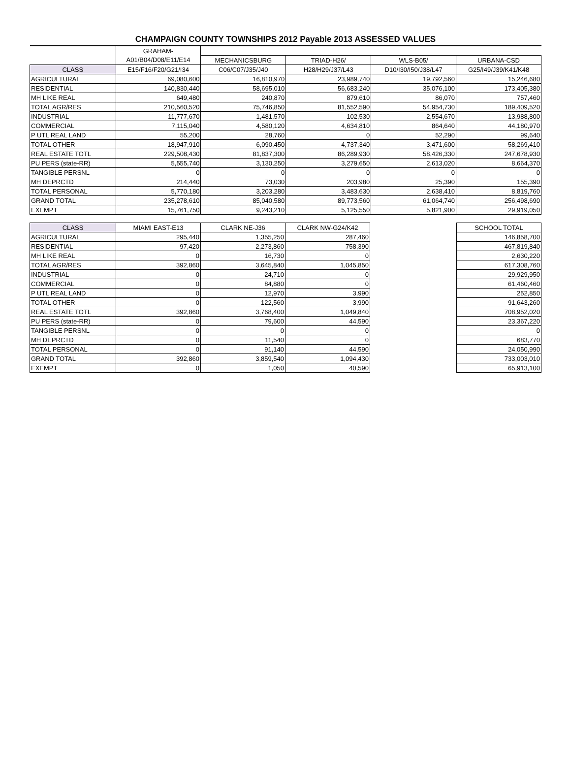CHAMPAIGN COUNTY TOWNSHIPS 2012 Payable 2013 ASSESSED VALUES
| | GRAHAM- | | | | |
| --- | --- | --- | --- | --- | --- |
| | A01/B04/D08/E11/E14 | MECHANICSBURG | TRIAD-H26/ | WLS-B05/ | URBANA-CSD |
| CLASS | E15/F16/F20/G21/I34 | C06/C07/J35/J40 | H28/H29/J37/L43 | D10/I30/I50/J38/L47 | G25/I49/J39/K41/K48 |
| AGRICULTURAL | 69,080,600 | 16,810,970 | 23,989,740 | 19,792,560 | 15,246,680 |
| RESIDENTIAL | 140,830,440 | 58,695,010 | 56,683,240 | 35,076,100 | 173,405,380 |
| MH LIKE REAL | 649,480 | 240,870 | 879,610 | 86,070 | 757,460 |
| TOTAL AGR/RES | 210,560,520 | 75,746,850 | 81,552,590 | 54,954,730 | 189,409,520 |
| INDUSTRIAL | 11,777,670 | 1,481,570 | 102,530 | 2,554,670 | 13,988,800 |
| COMMERCIAL | 7,115,040 | 4,580,120 | 4,634,810 | 864,640 | 44,180,970 |
| P UTL REAL LAND | 55,200 | 28,760 | 0 | 52,290 | 99,640 |
| TOTAL OTHER | 18,947,910 | 6,090,450 | 4,737,340 | 3,471,600 | 58,269,410 |
| REAL ESTATE TOTL | 229,508,430 | 81,837,300 | 86,289,930 | 58,426,330 | 247,678,930 |
| PU PERS (state-RR) | 5,555,740 | 3,130,250 | 3,279,650 | 2,613,020 | 8,664,370 |
| TANGIBLE PERSNL | 0 | 0 | 0 | 0 | 0 |
| MH DEPRCTD | 214,440 | 73,030 | 203,980 | 25,390 | 155,390 |
| TOTAL PERSONAL | 5,770,180 | 3,203,280 | 3,483,630 | 2,638,410 | 8,819,760 |
| GRAND TOTAL | 235,278,610 | 85,040,580 | 89,773,560 | 61,064,740 | 256,498,690 |
| EXEMPT | 15,761,750 | 9,243,210 | 5,125,550 | 5,821,900 | 29,919,050 |
| CLASS | MIAMI EAST-E13 | CLARK NE-J36 | CLARK NW-G24/K42 |
| --- | --- | --- | --- |
| AGRICULTURAL | 295,440 | 1,355,250 | 287,460 |
| RESIDENTIAL | 97,420 | 2,273,860 | 758,390 |
| MH LIKE REAL | 0 | 16,730 | 0 |
| TOTAL AGR/RES | 392,860 | 3,645,840 | 1,045,850 |
| INDUSTRIAL | 0 | 24,710 | 0 |
| COMMERCIAL | 0 | 84,880 | 0 |
| P UTL REAL LAND | 0 | 12,970 | 3,990 |
| TOTAL OTHER | 0 | 122,560 | 3,990 |
| REAL ESTATE TOTL | 392,860 | 3,768,400 | 1,049,840 |
| PU PERS (state-RR) | 0 | 79,600 | 44,590 |
| TANGIBLE PERSNL | 0 | 0 | 0 |
| MH DEPRCTD | 0 | 11,540 | 0 |
| TOTAL PERSONAL | 0 | 91,140 | 44,590 |
| GRAND TOTAL | 392,860 | 3,859,540 | 1,094,430 |
| EXEMPT | 0 | 1,050 | 40,590 |
| SCHOOL TOTAL |
| --- |
| 146,858,700 |
| 467,819,840 |
| 2,630,220 |
| 617,308,760 |
| 29,929,950 |
| 61,460,460 |
| 252,850 |
| 91,643,260 |
| 708,952,020 |
| 23,367,220 |
| 0 |
| 683,770 |
| 24,050,990 |
| 733,003,010 |
| 65,913,100 |